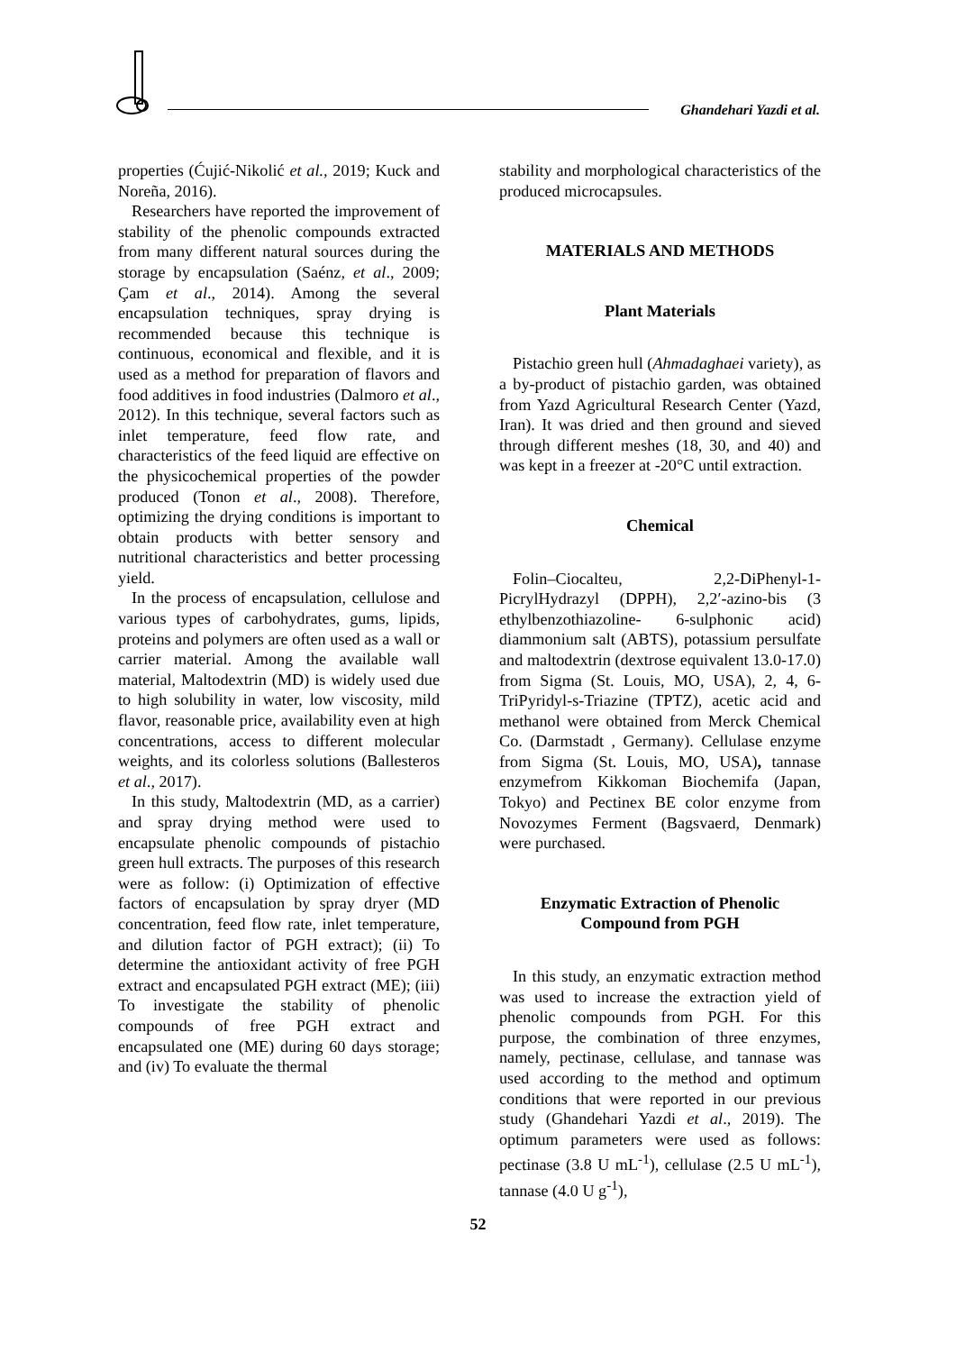Ghandehari Yazdi et al.
properties (Ćujić-Nikolić et al., 2019; Kuck and Noreña, 2016).
Researchers have reported the improvement of stability of the phenolic compounds extracted from many different natural sources during the storage by encapsulation (Saénz, et al., 2009; Çam et al., 2014). Among the several encapsulation techniques, spray drying is recommended because this technique is continuous, economical and flexible, and it is used as a method for preparation of flavors and food additives in food industries (Dalmoro et al., 2012). In this technique, several factors such as inlet temperature, feed flow rate, and characteristics of the feed liquid are effective on the physicochemical properties of the powder produced (Tonon et al., 2008). Therefore, optimizing the drying conditions is important to obtain products with better sensory and nutritional characteristics and better processing yield.
In the process of encapsulation, cellulose and various types of carbohydrates, gums, lipids, proteins and polymers are often used as a wall or carrier material. Among the available wall material, Maltodextrin (MD) is widely used due to high solubility in water, low viscosity, mild flavor, reasonable price, availability even at high concentrations, access to different molecular weights, and its colorless solutions (Ballesteros et al., 2017).
In this study, Maltodextrin (MD, as a carrier) and spray drying method were used to encapsulate phenolic compounds of pistachio green hull extracts. The purposes of this research were as follow: (i) Optimization of effective factors of encapsulation by spray dryer (MD concentration, feed flow rate, inlet temperature, and dilution factor of PGH extract); (ii) To determine the antioxidant activity of free PGH extract and encapsulated PGH extract (ME); (iii) To investigate the stability of phenolic compounds of free PGH extract and encapsulated one (ME) during 60 days storage; and (iv) To evaluate the thermal
stability and morphological characteristics of the produced microcapsules.
MATERIALS AND METHODS
Plant Materials
Pistachio green hull (Ahmadaghaei variety), as a by-product of pistachio garden, was obtained from Yazd Agricultural Research Center (Yazd, Iran). It was dried and then ground and sieved through different meshes (18, 30, and 40) and was kept in a freezer at -20°C until extraction.
Chemical
Folin–Ciocalteu, 2,2-DiPhenyl-1-PicrylHydrazyl (DPPH), 2,2′-azino-bis (3 ethylbenzothiazoline- 6-sulphonic acid) diammonium salt (ABTS), potassium persulfate and maltodextrin (dextrose equivalent 13.0-17.0) from Sigma (St. Louis, MO, USA), 2, 4, 6-TriPyridyl-s-Triazine (TPTZ), acetic acid and methanol were obtained from Merck Chemical Co. (Darmstadt , Germany). Cellulase enzyme from Sigma (St. Louis, MO, USA), tannase enzymefrom Kikkoman Biochemifa (Japan, Tokyo) and Pectinex BE color enzyme from Novozymes Ferment (Bagsvaerd, Denmark) were purchased.
Enzymatic Extraction of Phenolic Compound from PGH
In this study, an enzymatic extraction method was used to increase the extraction yield of phenolic compounds from PGH. For this purpose, the combination of three enzymes, namely, pectinase, cellulase, and tannase was used according to the method and optimum conditions that were reported in our previous study (Ghandehari Yazdi et al., 2019). The optimum parameters were used as follows: pectinase (3.8 U mL<sup>-1</sup>), cellulase (2.5 U mL<sup>-1</sup>), tannase (4.0 U g<sup>-1</sup>),
52